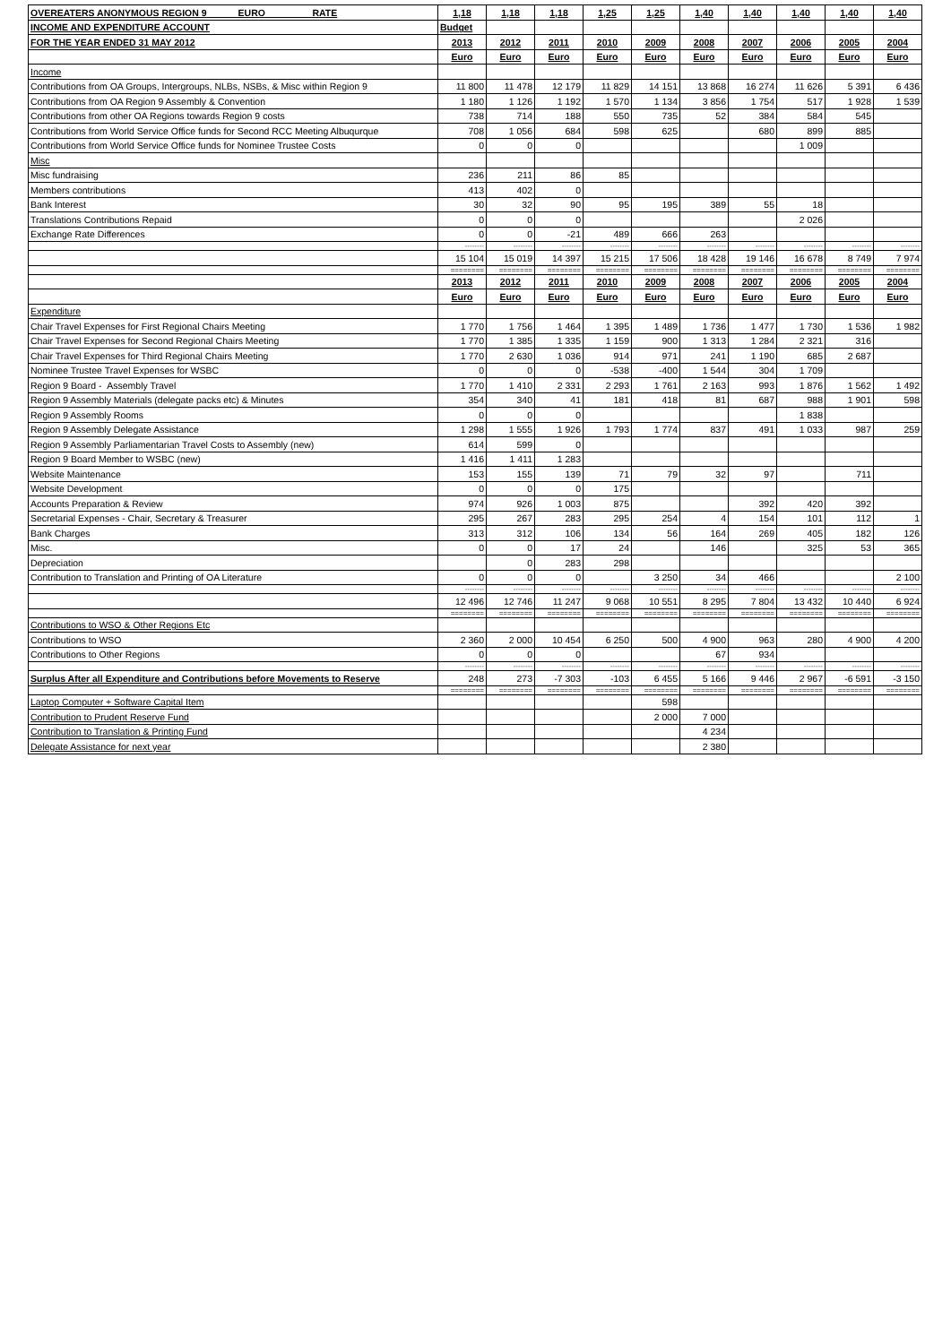| OVEREATERS ANONYMOUS REGION 9 EURO RATE | 1,18 | 1,18 | 1,18 | 1,25 | 1,25 | 1,40 | 1,40 | 1,40 | 1,40 | 1,40 |
| INCOME AND EXPENDITURE ACCOUNT | Budget | | | | | | | | | |
| FOR THE YEAR ENDED 31 MAY 2012 | 2013 | 2012 | 2011 | 2010 | 2009 | 2008 | 2007 | 2006 | 2005 | 2004 |
| | Euro | Euro | Euro | Euro | Euro | Euro | Euro | Euro | Euro | Euro |
| Income | | | | | | | | | | |
| Contributions from OA Groups, Intergroups, NLBs, NSBs, & Misc within Region 9 | 11 800 | 11 478 | 12 179 | 11 829 | 14 151 | 13 868 | 16 274 | 11 626 | 5 391 | 6 436 |
| Contributions from OA Region 9 Assembly & Convention | 1 180 | 1 126 | 1 192 | 1 570 | 1 134 | 3 856 | 1 754 | 517 | 1 928 | 1 539 |
| Contributions from other OA Regions towards Region 9 costs | 738 | 714 | 188 | 550 | 735 | 52 | 384 | 584 | 545 | |
| Contributions from World Service Office funds for Second RCC Meeting Albuqurque | 708 | 1 056 | 684 | 598 | 625 | | 680 | 899 | 885 | |
| Contributions from World Service Office funds for Nominee Trustee Costs | 0 | 0 | 0 | | | | | 1 009 | | |
| Misc | | | | | | | | | | |
| Misc fundraising | 236 | 211 | 86 | 85 | | | | | | |
| Members contributions | 413 | 402 | 0 | | | | | | | |
| Bank Interest | 30 | 32 | 90 | 95 | 195 | 389 | 55 | 18 | | |
| Translations Contributions Repaid | 0 | 0 | 0 | | | | | 2 026 | | |
| Exchange Rate Differences | 0 | 0 | -21 | 489 | 666 | 263 | | | | |
| | -------- | -------- | -------- | -------- | -------- | -------- | -------- | -------- | -------- | -------- |
| | 15 104 | 15 019 | 14 397 | 15 215 | 17 506 | 18 428 | 19 146 | 16 678 | 8 749 | 7 974 |
| | ======== | ======== | ======== | ======== | ======== | ======== | ======== | ======== | ======== | ======== |
| | 2013 | 2012 | 2011 | 2010 | 2009 | 2008 | 2007 | 2006 | 2005 | 2004 |
| | Euro | Euro | Euro | Euro | Euro | Euro | Euro | Euro | Euro | Euro |
| Expenditure | | | | | | | | | | |
| Chair Travel Expenses for First Regional Chairs Meeting | 1 770 | 1 756 | 1 464 | 1 395 | 1 489 | 1 736 | 1 477 | 1 730 | 1 536 | 1 982 |
| Chair Travel Expenses for Second Regional Chairs Meeting | 1 770 | 1 385 | 1 335 | 1 159 | 900 | 1 313 | 1 284 | 2 321 | 316 | |
| Chair Travel Expenses for Third Regional Chairs Meeting | 1 770 | 2 630 | 1 036 | 914 | 971 | 241 | 1 190 | 685 | 2 687 | |
| Nominee Trustee Travel Expenses for WSBC | 0 | 0 | 0 | -538 | -400 | 1 544 | 304 | 1 709 | | |
| Region 9 Board - Assembly Travel | 1 770 | 1 410 | 2 331 | 2 293 | 1 761 | 2 163 | 993 | 1 876 | 1 562 | 1 492 |
| Region 9 Assembly Materials (delegate packs etc) & Minutes | 354 | 340 | 41 | 181 | 418 | 81 | 687 | 988 | 1 901 | 598 |
| Region 9 Assembly Rooms | 0 | 0 | 0 | | | | | 1 838 | | |
| Region 9 Assembly Delegate Assistance | 1 298 | 1 555 | 1 926 | 1 793 | 1 774 | 837 | 491 | 1 033 | 987 | 259 |
| Region 9 Assembly Parliamentarian Travel Costs to Assembly (new) | 614 | 599 | 0 | | | | | | | |
| Region 9 Board Member to WSBC (new) | 1 416 | 1 411 | 1 283 | | | | | | | |
| Website Maintenance | 153 | 155 | 139 | 71 | 79 | 32 | 97 | | 711 | |
| Website Development | 0 | 0 | 0 | 175 | | | | | | |
| Accounts Preparation & Review | 974 | 926 | 1 003 | 875 | | | 392 | 420 | 392 | |
| Secretarial Expenses - Chair, Secretary & Treasurer | 295 | 267 | 283 | 295 | 254 | 4 | 154 | 101 | 112 | 1 |
| Bank Charges | 313 | 312 | 106 | 134 | 56 | 164 | 269 | 405 | 182 | 126 |
| Misc. | 0 | 0 | 17 | 24 | | 146 | | 325 | 53 | 365 |
| Depreciation | | 0 | 283 | 298 | | | | | | |
| Contribution to Translation and Printing of OA Literature | 0 | 0 | 0 | | 3 250 | 34 | 466 | | | 2 100 |
| | -------- | -------- | -------- | -------- | -------- | -------- | -------- | -------- | -------- | -------- |
| | 12 496 | 12 746 | 11 247 | 9 068 | 10 551 | 8 295 | 7 804 | 13 432 | 10 440 | 6 924 |
| | ======== | ======== | ======== | ======== | ======== | ======== | ======== | ======== | ======== | ======== |
| Contributions to WSO & Other Regions Etc | | | | | | | | | | |
| Contributions to WSO | 2 360 | 2 000 | 10 454 | 6 250 | 500 | 4 900 | 963 | 280 | 4 900 | 4 200 |
| Contributions to Other Regions | 0 | 0 | 0 | | | 67 | 934 | | | |
| | -------- | -------- | -------- | -------- | -------- | -------- | -------- | -------- | -------- | -------- |
| Surplus After all Expenditure and Contributions before Movements to Reserve | 248 | 273 | -7 303 | -103 | 6 455 | 5 166 | 9 446 | 2 967 | -6 591 | -3 150 |
| | ======== | ======== | ======== | ======== | ======== | ======== | ======== | ======== | ======== | ======== |
| Laptop Computer + Software Capital Item | | | | | 598 | | | | | |
| Contribution to Prudent Reserve Fund | | | | | 2 000 | 7 000 | | | | |
| Contribution to Translation & Printing Fund | | | | | | 4 234 | | | | |
| Delegate Assistance for next year | | | | | | 2 380 | | | | |